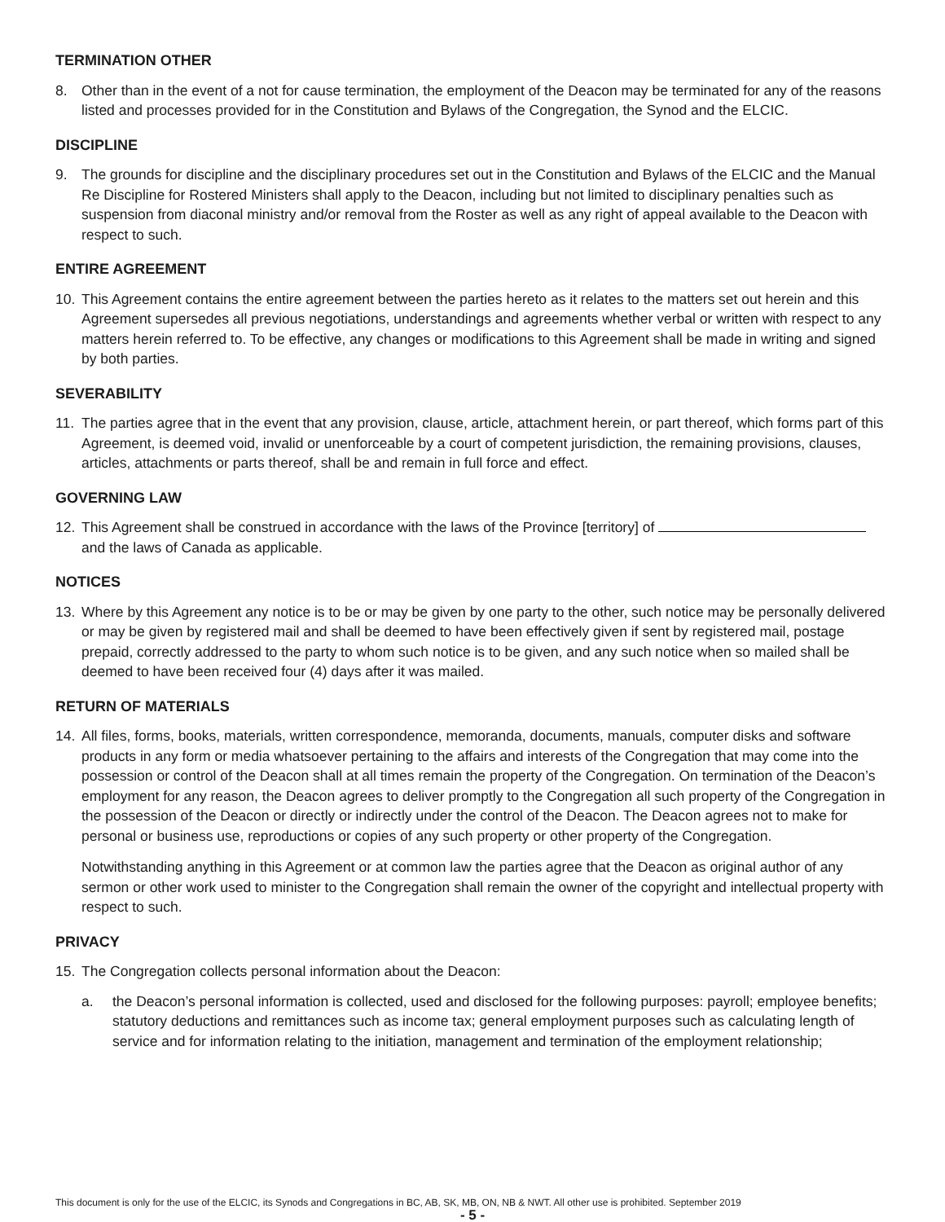TERMINATION OTHER
8. Other than in the event of a not for cause termination, the employment of the Deacon may be terminated for any of the reasons listed and processes provided for in the Constitution and Bylaws of the Congregation, the Synod and the ELCIC.
DISCIPLINE
9. The grounds for discipline and the disciplinary procedures set out in the Constitution and Bylaws of the ELCIC and the Manual Re Discipline for Rostered Ministers shall apply to the Deacon, including but not limited to disciplinary penalties such as suspension from diaconal ministry and/or removal from the Roster as well as any right of appeal available to the Deacon with respect to such.
ENTIRE AGREEMENT
10. This Agreement contains the entire agreement between the parties hereto as it relates to the matters set out herein and this Agreement supersedes all previous negotiations, understandings and agreements whether verbal or written with respect to any matters herein referred to. To be effective, any changes or modifications to this Agreement shall be made in writing and signed by both parties.
SEVERABILITY
11. The parties agree that in the event that any provision, clause, article, attachment herein, or part thereof, which forms part of this Agreement, is deemed void, invalid or unenforceable by a court of competent jurisdiction, the remaining provisions, clauses, articles, attachments or parts thereof, shall be and remain in full force and effect.
GOVERNING LAW
12. This Agreement shall be construed in accordance with the laws of the Province [territory] of and the laws of Canada as applicable.
NOTICES
13. Where by this Agreement any notice is to be or may be given by one party to the other, such notice may be personally delivered or may be given by registered mail and shall be deemed to have been effectively given if sent by registered mail, postage prepaid, correctly addressed to the party to whom such notice is to be given, and any such notice when so mailed shall be deemed to have been received four (4) days after it was mailed.
RETURN OF MATERIALS
14. All files, forms, books, materials, written correspondence, memoranda, documents, manuals, computer disks and software products in any form or media whatsoever pertaining to the affairs and interests of the Congregation that may come into the possession or control of the Deacon shall at all times remain the property of the Congregation. On termination of the Deacon’s employment for any reason, the Deacon agrees to deliver promptly to the Congregation all such property of the Congregation in the possession of the Deacon or directly or indirectly under the control of the Deacon. The Deacon agrees not to make for personal or business use, reproductions or copies of any such property or other property of the Congregation.
Notwithstanding anything in this Agreement or at common law the parties agree that the Deacon as original author of any sermon or other work used to minister to the Congregation shall remain the owner of the copyright and intellectual property with respect to such.
PRIVACY
15. The Congregation collects personal information about the Deacon:
a. the Deacon’s personal information is collected, used and disclosed for the following purposes: payroll; employee benefits; statutory deductions and remittances such as income tax; general employment purposes such as calculating length of service and for information relating to the initiation, management and termination of the employment relationship;
This document is only for the use of the ELCIC, its Synods and Congregations in BC, AB, SK, MB, ON, NB & NWT. All other use is prohibited. September 2019
- 5 -